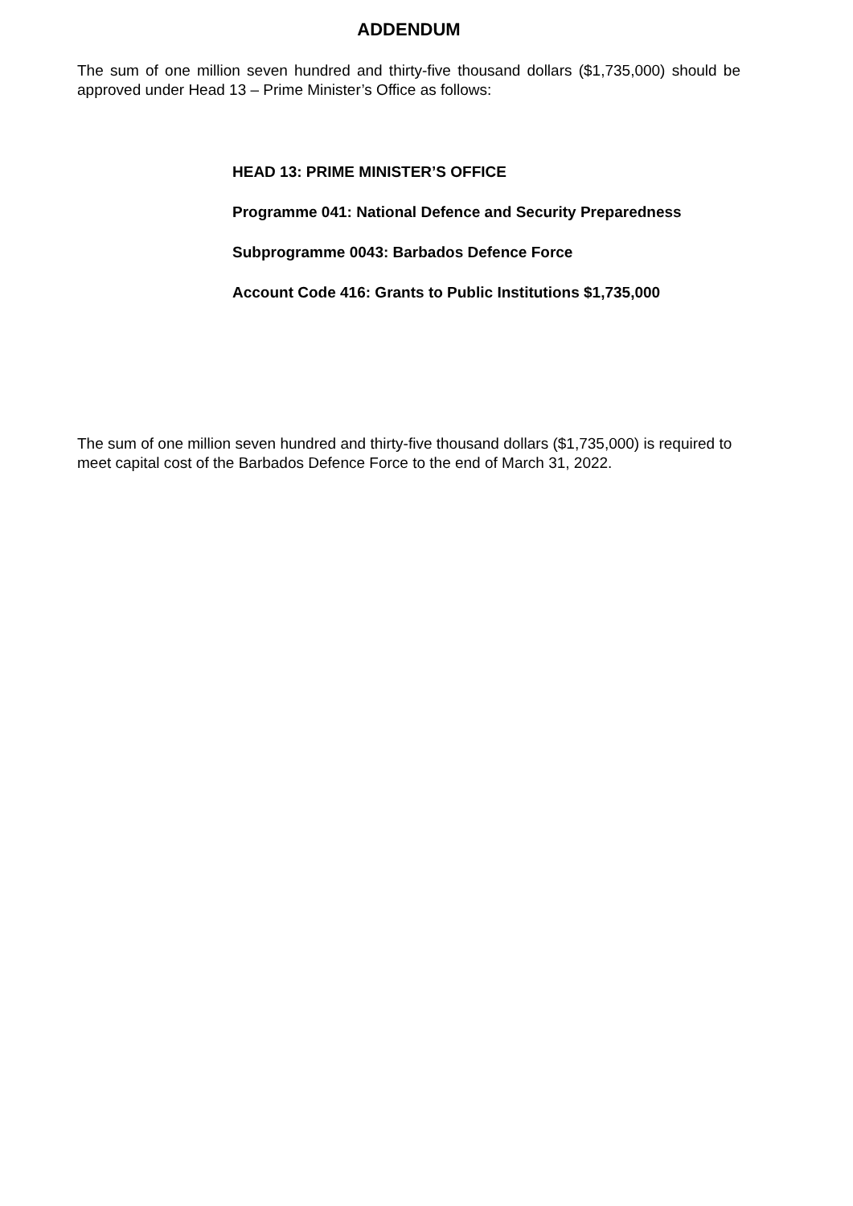ADDENDUM
The sum of one million seven hundred and thirty-five thousand dollars ($1,735,000) should be approved under Head 13 – Prime Minister’s Office as follows:
HEAD 13: PRIME MINISTER’S OFFICE
Programme 041: National Defence and Security Preparedness
Subprogramme 0043: Barbados Defence Force
Account Code 416: Grants to Public Institutions $1,735,000
The sum of one million seven hundred and thirty-five thousand dollars ($1,735,000) is required to meet capital cost of the Barbados Defence Force to the end of March 31, 2022.